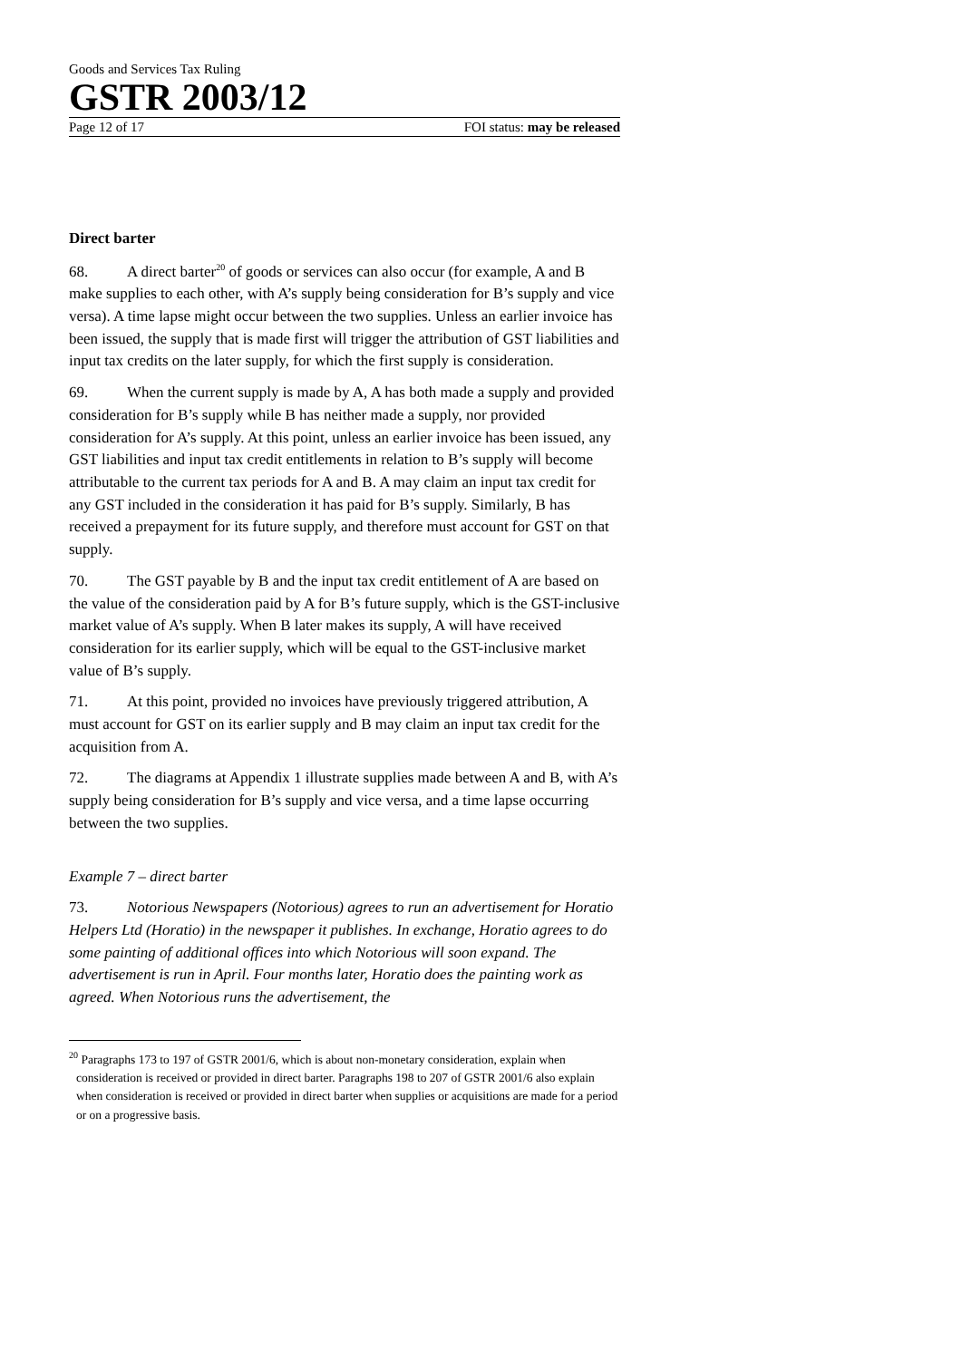Goods and Services Tax Ruling
GSTR 2003/12
Page 12 of 17 FOI status: may be released
Direct barter
68. A direct barter<sup>20</sup> of goods or services can also occur (for example, A and B make supplies to each other, with A’s supply being consideration for B’s supply and vice versa). A time lapse might occur between the two supplies. Unless an earlier invoice has been issued, the supply that is made first will trigger the attribution of GST liabilities and input tax credits on the later supply, for which the first supply is consideration.
69. When the current supply is made by A, A has both made a supply and provided consideration for B’s supply while B has neither made a supply, nor provided consideration for A’s supply. At this point, unless an earlier invoice has been issued, any GST liabilities and input tax credit entitlements in relation to B’s supply will become attributable to the current tax periods for A and B. A may claim an input tax credit for any GST included in the consideration it has paid for B’s supply. Similarly, B has received a prepayment for its future supply, and therefore must account for GST on that supply.
70. The GST payable by B and the input tax credit entitlement of A are based on the value of the consideration paid by A for B’s future supply, which is the GST-inclusive market value of A’s supply. When B later makes its supply, A will have received consideration for its earlier supply, which will be equal to the GST-inclusive market value of B’s supply.
71. At this point, provided no invoices have previously triggered attribution, A must account for GST on its earlier supply and B may claim an input tax credit for the acquisition from A.
72. The diagrams at Appendix 1 illustrate supplies made between A and B, with A’s supply being consideration for B’s supply and vice versa, and a time lapse occurring between the two supplies.
Example 7 – direct barter
73. Notorious Newspapers (Notorious) agrees to run an advertisement for Horatio Helpers Ltd (Horatio) in the newspaper it publishes. In exchange, Horatio agrees to do some painting of additional offices into which Notorious will soon expand. The advertisement is run in April. Four months later, Horatio does the painting work as agreed. When Notorious runs the advertisement, the
<sup>20</sup> Paragraphs 173 to 197 of GSTR 2001/6, which is about non-monetary consideration, explain when consideration is received or provided in direct barter. Paragraphs 198 to 207 of GSTR 2001/6 also explain when consideration is received or provided in direct barter when supplies or acquisitions are made for a period or on a progressive basis.